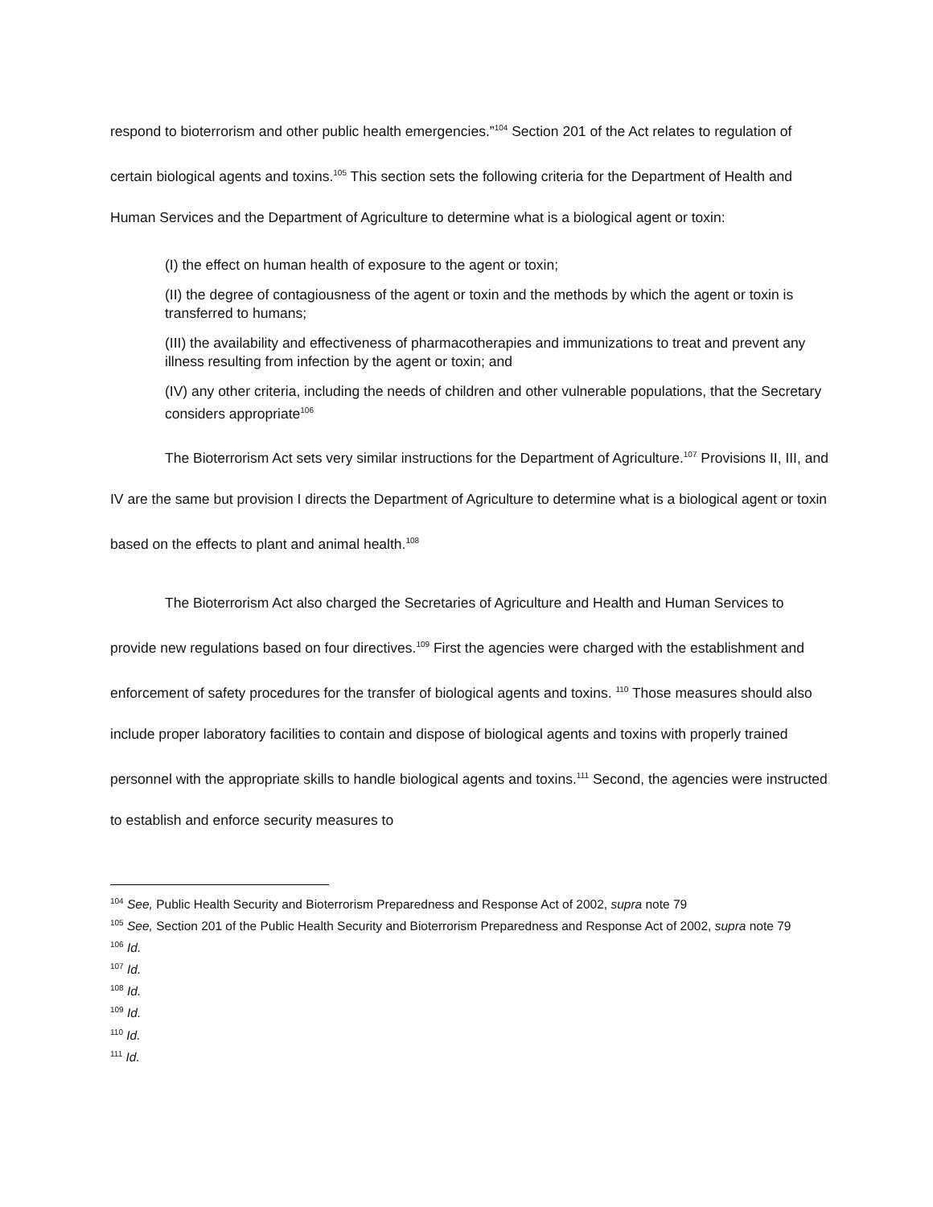respond to bioterrorism and other public health emergencies.”<sup>104</sup> Section 201 of the Act relates to regulation of certain biological agents and toxins.<sup>105</sup> This section sets the following criteria for the Department of Health and Human Services and the Department of Agriculture to determine what is a biological agent or toxin:
(I) the effect on human health of exposure to the agent or toxin;
(II) the degree of contagiousness of the agent or toxin and the methods by which the agent or toxin is transferred to humans;
(III) the availability and effectiveness of pharmacotherapies and immunizations to treat and prevent any illness resulting from infection by the agent or toxin; and
(IV) any other criteria, including the needs of children and other vulnerable populations, that the Secretary considers appropriate<sup>106</sup>
The Bioterrorism Act sets very similar instructions for the Department of Agriculture.<sup>107</sup> Provisions II, III, and IV are the same but provision I directs the Department of Agriculture to determine what is a biological agent or toxin based on the effects to plant and animal health.<sup>108</sup>
The Bioterrorism Act also charged the Secretaries of Agriculture and Health and Human Services to provide new regulations based on four directives.<sup>109</sup> First the agencies were charged with the establishment and enforcement of safety procedures for the transfer of biological agents and toxins. <sup>110</sup> Those measures should also include proper laboratory facilities to contain and dispose of biological agents and toxins with properly trained personnel with the appropriate skills to handle biological agents and toxins.<sup>111</sup> Second, the agencies were instructed to establish and enforce security measures to
<sup>104</sup> See, Public Health Security and Bioterrorism Preparedness and Response Act of 2002, supra note 79
<sup>105</sup> See, Section 201 of the Public Health Security and Bioterrorism Preparedness and Response Act of 2002, supra note 79
<sup>106</sup> Id.
<sup>107</sup> Id.
<sup>108</sup> Id.
<sup>109</sup> Id.
<sup>110</sup> Id.
<sup>111</sup> Id.